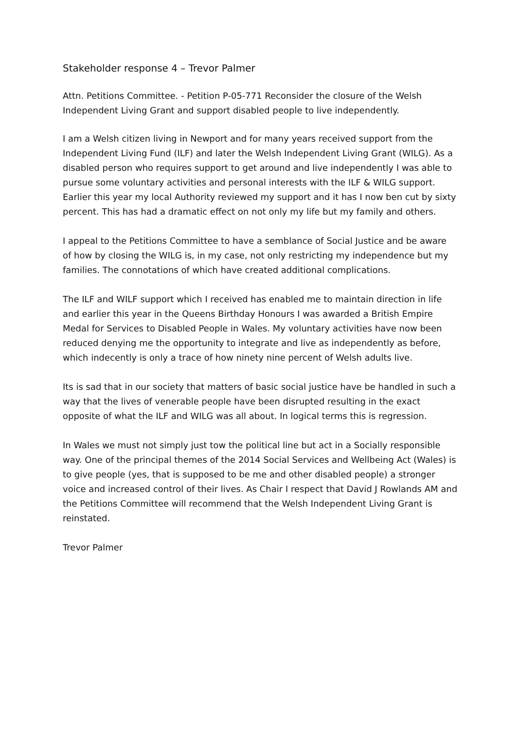Stakeholder response 4 – Trevor Palmer
Attn. Petitions Committee. - Petition P-05-771 Reconsider the closure of the Welsh Independent Living Grant and support disabled people to live independently.
I am a Welsh citizen living in Newport and for many years received support from the Independent Living Fund (ILF) and later the Welsh Independent Living Grant (WILG). As a disabled person who requires support to get around and live independently I was able to pursue some voluntary activities and personal interests with the ILF & WILG support. Earlier this year my local Authority reviewed my support and it has I now ben cut by sixty percent. This has had a dramatic effect on not only my life but my family and others.
I appeal to the Petitions Committee to have a semblance of Social Justice and be aware of how by closing the WILG is, in my case, not only restricting my independence but my families. The connotations of which have created additional complications.
The ILF and WILF support which I received has enabled me to maintain direction in life and earlier this year in the Queens Birthday Honours I was awarded a British Empire Medal for Services to Disabled People in Wales. My voluntary activities have now been reduced denying me the opportunity to integrate and live as independently as before, which indecently is only a trace of how ninety nine percent of Welsh adults live.
Its is sad that in our society that matters of basic social justice have be handled in such a way that the lives of venerable people have been disrupted resulting in the exact opposite of what the ILF and WILG was all about. In logical terms this is regression.
In Wales we must not simply just tow the political line but act in a Socially responsible way. One of the principal themes of the 2014 Social Services and Wellbeing Act (Wales) is to give people (yes, that is supposed to be me and other disabled people) a stronger voice and increased control of their lives. As Chair I respect that David J Rowlands AM and the Petitions Committee will recommend that the Welsh Independent Living Grant is reinstated.
Trevor Palmer